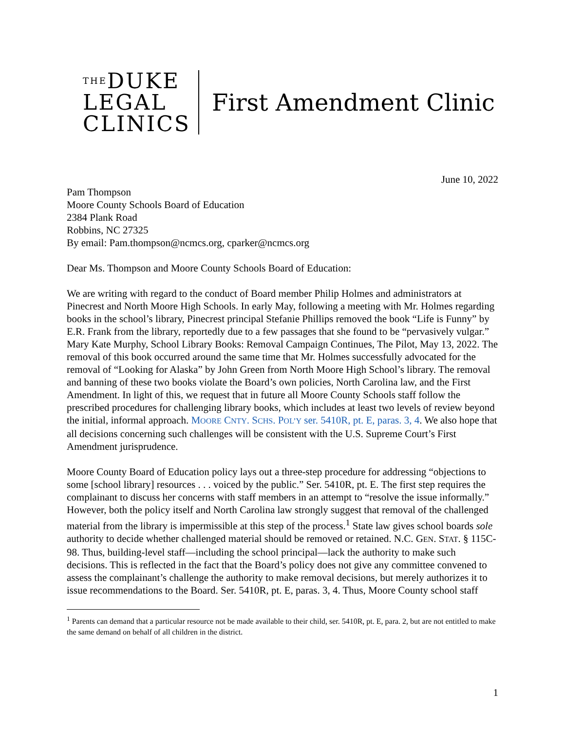THEDUKE
LEGAL
CLINICS
First Amendment Clinic
June 10, 2022
Pam Thompson
Moore County Schools Board of Education
2384 Plank Road
Robbins, NC 27325
By email: Pam.thompson@ncmcs.org, cparker@ncmcs.org
Dear Ms. Thompson and Moore County Schools Board of Education:
We are writing with regard to the conduct of Board member Philip Holmes and administrators at Pinecrest and North Moore High Schools. In early May, following a meeting with Mr. Holmes regarding books in the school’s library, Pinecrest principal Stefanie Phillips removed the book “Life is Funny” by E.R. Frank from the library, reportedly due to a few passages that she found to be “pervasively vulgar.” Mary Kate Murphy, School Library Books: Removal Campaign Continues, The Pilot, May 13, 2022. The removal of this book occurred around the same time that Mr. Holmes successfully advocated for the removal of “Looking for Alaska” by John Green from North Moore High School’s library. The removal and banning of these two books violate the Board’s own policies, North Carolina law, and the First Amendment. In light of this, we request that in future all Moore County Schools staff follow the prescribed procedures for challenging library books, which includes at least two levels of review beyond the initial, informal approach. MOORE CNTY. SCHS. POL’Y ser. 5410R, pt. E, paras. 3, 4. We also hope that all decisions concerning such challenges will be consistent with the U.S. Supreme Court’s First Amendment jurisprudence.
Moore County Board of Education policy lays out a three-step procedure for addressing “objections to some [school library] resources . . . voiced by the public.” Ser. 5410R, pt. E. The first step requires the complainant to discuss her concerns with staff members in an attempt to “resolve the issue informally.” However, both the policy itself and North Carolina law strongly suggest that removal of the challenged material from the library is impermissible at this step of the process.<sup>1</sup> State law gives school boards sole authority to decide whether challenged material should be removed or retained. N.C. GEN. STAT. § 115C-98. Thus, building-level staff—including the school principal—lack the authority to make such decisions. This is reflected in the fact that the Board’s policy does not give any committee convened to assess the complainant’s challenge the authority to make removal decisions, but merely authorizes it to issue recommendations to the Board. Ser. 5410R, pt. E, paras. 3, 4. Thus, Moore County school staff
<sup>1</sup> Parents can demand that a particular resource not be made available to their child, ser. 5410R, pt. E, para. 2, but are not entitled to make the same demand on behalf of all children in the district.
1